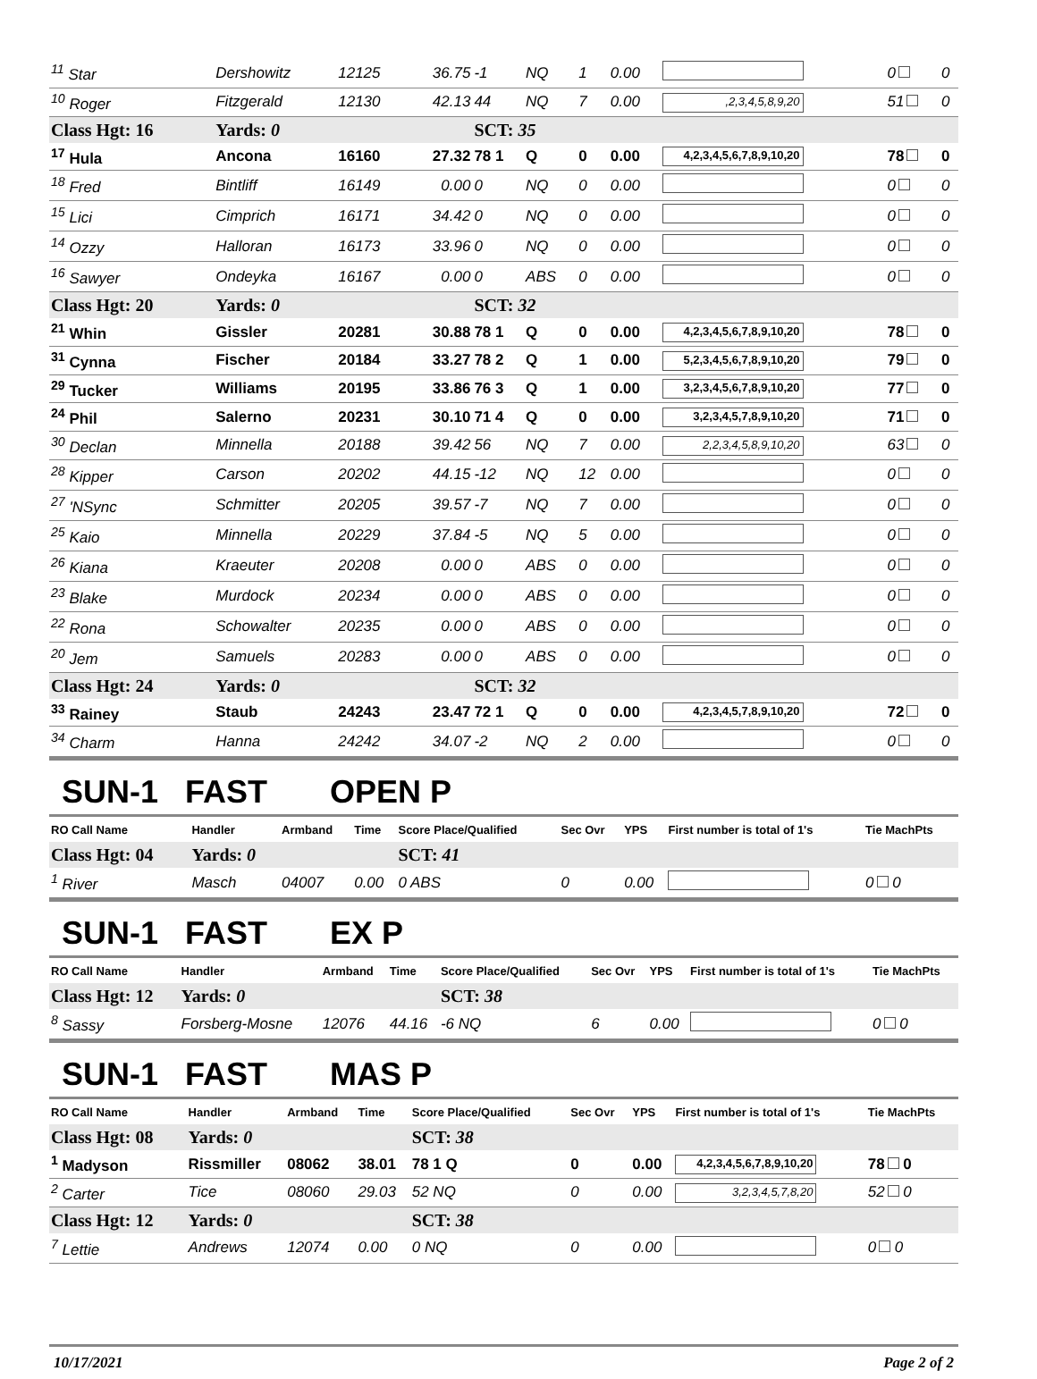| <sup>11</sup> Star | Dershowitz | 12125 | 36.75 | -1 | NQ | 1 | 0.00 | | 0 | 0 |
| <sup>10</sup> Roger | Fitzgerald | 12130 | 42.13 | 44 | NQ | 7 | 0.00 | ,2,3,4,5,8,9,20 | 51 | 0 |
| Class Hgt: 16 | Yards: 0 | | | SCT: 35 | | | | | | |
| <sup>17</sup> Hula | Ancona | 16160 | 27.32 | 78 1 | Q | 0 | 0.00 | 4,2,3,4,5,6,7,8,9,10,20 | 78 | 0 |
| <sup>18</sup> Fred | Bintliff | 16149 | 0.00 | 0 | NQ | 0 | 0.00 | | 0 | 0 |
| <sup>15</sup> Lici | Cimprich | 16171 | 34.42 | 0 | NQ | 0 | 0.00 | | 0 | 0 |
| <sup>14</sup> Ozzy | Halloran | 16173 | 33.96 | 0 | NQ | 0 | 0.00 | | 0 | 0 |
| <sup>16</sup> Sawyer | Ondeyka | 16167 | 0.00 | 0 | ABS | 0 | 0.00 | | 0 | 0 |
| Class Hgt: 20 | Yards: 0 | | | SCT: 32 | | | | | | |
| <sup>21</sup> Whin | Gissler | 20281 | 30.88 | 78 1 | Q | 0 | 0.00 | 4,2,3,4,5,6,7,8,9,10,20 | 78 | 0 |
| <sup>31</sup> Cynna | Fischer | 20184 | 33.27 | 78 2 | Q | 1 | 0.00 | 5,2,3,4,5,6,7,8,9,10,20 | 79 | 0 |
| <sup>29</sup> Tucker | Williams | 20195 | 33.86 | 76 3 | Q | 1 | 0.00 | 3,2,3,4,5,6,7,8,9,10,20 | 77 | 0 |
| <sup>24</sup> Phil | Salerno | 20231 | 30.10 | 71 4 | Q | 0 | 0.00 | 3,2,3,4,5,7,8,9,10,20 | 71 | 0 |
| <sup>30</sup> Declan | Minnella | 20188 | 39.42 | 56 | NQ | 7 | 0.00 | 2,2,3,4,5,8,9,10,20 | 63 | 0 |
| <sup>28</sup> Kipper | Carson | 20202 | 44.15 | -12 | NQ | 12 | 0.00 | | 0 | 0 |
| <sup>27</sup> 'NSync | Schmitter | 20205 | 39.57 | -7 | NQ | 7 | 0.00 | | 0 | 0 |
| <sup>25</sup> Kaio | Minnella | 20229 | 37.84 | -5 | NQ | 5 | 0.00 | | 0 | 0 |
| <sup>26</sup> Kiana | Kraeuter | 20208 | 0.00 | 0 | ABS | 0 | 0.00 | | 0 | 0 |
| <sup>23</sup> Blake | Murdock | 20234 | 0.00 | 0 | ABS | 0 | 0.00 | | 0 | 0 |
| <sup>22</sup> Rona | Schowalter | 20235 | 0.00 | 0 | ABS | 0 | 0.00 | | 0 | 0 |
| <sup>20</sup> Jem | Samuels | 20283 | 0.00 | 0 | ABS | 0 | 0.00 | | 0 | 0 |
| Class Hgt: 24 | Yards: 0 | | | SCT: 32 | | | | | | |
| <sup>33</sup> Rainey | Staub | 24243 | 23.47 | 72 1 | Q | 0 | 0.00 | 4,2,3,4,5,7,8,9,10,20 | 72 | 0 |
| <sup>34</sup> Charm | Hanna | 24242 | 34.07 | -2 | NQ | 2 | 0.00 | | 0 | 0 |
SUN-1 FAST OPEN P
| RO Call Name | Handler | Armband | Time | Score Place/Qualified | Sec Ovr | YPS | First number is total of 1's | Tie MachPts |
| --- | --- | --- | --- | --- | --- | --- | --- | --- |
| Class Hgt: 04 | Yards: 0 | | | SCT: 41 | | | | |
| <sup>1</sup> River | Masch | 04007 | 0.00 | 0 ABS | 0 | 0.00 | | 0 0 |
SUN-1 FAST EX P
| RO Call Name | Handler | Armband | Time | Score Place/Qualified | Sec Ovr | YPS | First number is total of 1's | Tie MachPts |
| --- | --- | --- | --- | --- | --- | --- | --- | --- |
| Class Hgt: 12 | Yards: 0 | | | SCT: 38 | | | | |
| <sup>8</sup> Sassy | Forsberg-Mosne | 12076 | 44.16 | -6 NQ | 6 | 0.00 | | 0 0 |
SUN-1 FAST MAS P
| RO Call Name | Handler | Armband | Time | Score Place/Qualified | Sec Ovr | YPS | First number is total of 1's | Tie MachPts |
| --- | --- | --- | --- | --- | --- | --- | --- | --- |
| Class Hgt: 08 | Yards: 0 | | | SCT: 38 | | | | |
| <sup>1</sup> Madyson | Rissmiller | 08062 | 38.01 | 78 1 Q | 0 | 0.00 | 4,2,3,4,5,6,7,8,9,10,20 | 78 0 |
| <sup>2</sup> Carter | Tice | 08060 | 29.03 | 52 NQ | 0 | 0.00 | 3,2,3,4,5,7,8,20 | 52 0 |
| Class Hgt: 12 | Yards: 0 | | | SCT: 38 | | | | |
| <sup>7</sup> Lettie | Andrews | 12074 | 0.00 | 0 NQ | 0 | 0.00 | | 0 0 |
10/17/2021 Page 2 of 2